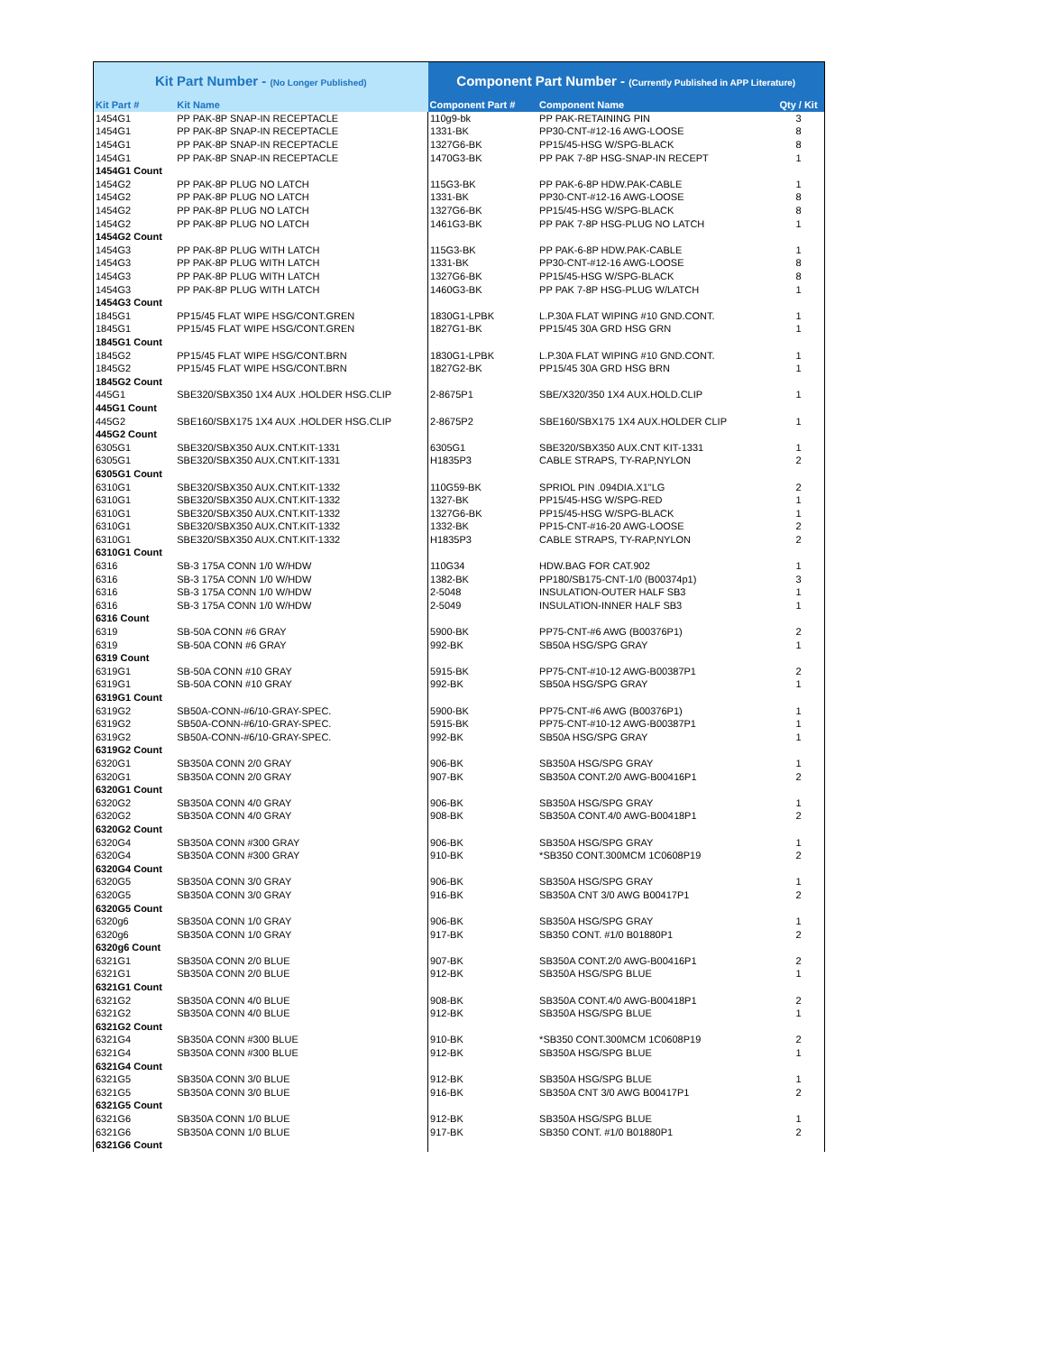| Kit Part Number - (No Longer Published) | | Component Part Number - (Currently Published in APP Literature) | | |
| --- | --- | --- | --- | --- |
| Kit Part # | Kit Name | Component Part # | Component Name | Qty / Kit |
| 1454G1 | PP PAK-8P SNAP-IN RECEPTACLE | 110g9-bk | PP PAK-RETAINING PIN | 3 |
| 1454G1 | PP PAK-8P SNAP-IN RECEPTACLE | 1331-BK | PP30-CNT-#12-16 AWG-LOOSE | 8 |
| 1454G1 | PP PAK-8P SNAP-IN RECEPTACLE | 1327G6-BK | PP15/45-HSG W/SPG-BLACK | 8 |
| 1454G1 | PP PAK-8P SNAP-IN RECEPTACLE | 1470G3-BK | PP PAK 7-8P HSG-SNAP-IN RECEPT | 1 |
| 1454G1 Count | | | | |
| 1454G2 | PP PAK-8P PLUG NO LATCH | 115G3-BK | PP PAK-6-8P HDW.PAK-CABLE | 1 |
| 1454G2 | PP PAK-8P PLUG NO LATCH | 1331-BK | PP30-CNT-#12-16 AWG-LOOSE | 8 |
| 1454G2 | PP PAK-8P PLUG NO LATCH | 1327G6-BK | PP15/45-HSG W/SPG-BLACK | 8 |
| 1454G2 | PP PAK-8P PLUG NO LATCH | 1461G3-BK | PP PAK 7-8P HSG-PLUG NO LATCH | 1 |
| 1454G2 Count | | | | |
| 1454G3 | PP PAK-8P PLUG WITH LATCH | 115G3-BK | PP PAK-6-8P HDW.PAK-CABLE | 1 |
| 1454G3 | PP PAK-8P PLUG WITH LATCH | 1331-BK | PP30-CNT-#12-16 AWG-LOOSE | 8 |
| 1454G3 | PP PAK-8P PLUG WITH LATCH | 1327G6-BK | PP15/45-HSG W/SPG-BLACK | 8 |
| 1454G3 | PP PAK-8P PLUG WITH LATCH | 1460G3-BK | PP PAK 7-8P HSG-PLUG W/LATCH | 1 |
| 1454G3 Count | | | | |
| 1845G1 | PP15/45 FLAT WIPE HSG/CONT.GREN | 1830G1-LPBK | L.P.30A FLAT WIPING #10 GND.CONT. | 1 |
| 1845G1 | PP15/45 FLAT WIPE HSG/CONT.GREN | 1827G1-BK | PP15/45 30A GRD HSG GRN | 1 |
| 1845G1 Count | | | | |
| 1845G2 | PP15/45 FLAT WIPE HSG/CONT.BRN | 1830G1-LPBK | L.P.30A FLAT WIPING #10 GND.CONT. | 1 |
| 1845G2 | PP15/45 FLAT WIPE HSG/CONT.BRN | 1827G2-BK | PP15/45 30A GRD HSG BRN | 1 |
| 1845G2 Count | | | | |
| 445G1 | SBE320/SBX350 1X4 AUX .HOLDER HSG.CLIP | 2-8675P1 | SBE/X320/350 1X4 AUX.HOLD.CLIP | 1 |
| 445G1 Count | | | | |
| 445G2 | SBE160/SBX175 1X4 AUX .HOLDER HSG.CLIP | 2-8675P2 | SBE160/SBX175 1X4 AUX.HOLDER CLIP | 1 |
| 445G2 Count | | | | |
| 6305G1 | SBE320/SBX350 AUX.CNT.KIT-1331 | 6305G1 | SBE320/SBX350 AUX.CNT KIT-1331 | 1 |
| 6305G1 | SBE320/SBX350 AUX.CNT.KIT-1331 | H1835P3 | CABLE STRAPS, TY-RAP,NYLON | 2 |
| 6305G1 Count | | | | |
| 6310G1 | SBE320/SBX350 AUX.CNT.KIT-1332 | 110G59-BK | SPRIOL PIN .094DIA.X1"LG | 2 |
| 6310G1 | SBE320/SBX350 AUX.CNT.KIT-1332 | 1327-BK | PP15/45-HSG W/SPG-RED | 1 |
| 6310G1 | SBE320/SBX350 AUX.CNT.KIT-1332 | 1327G6-BK | PP15/45-HSG W/SPG-BLACK | 1 |
| 6310G1 | SBE320/SBX350 AUX.CNT.KIT-1332 | 1332-BK | PP15-CNT-#16-20 AWG-LOOSE | 2 |
| 6310G1 | SBE320/SBX350 AUX.CNT.KIT-1332 | H1835P3 | CABLE STRAPS, TY-RAP,NYLON | 2 |
| 6310G1 Count | | | | |
| 6316 | SB-3 175A CONN 1/0 W/HDW | 110G34 | HDW.BAG FOR CAT.902 | 1 |
| 6316 | SB-3 175A CONN 1/0 W/HDW | 1382-BK | PP180/SB175-CNT-1/0 (B00374p1) | 3 |
| 6316 | SB-3 175A CONN 1/0 W/HDW | 2-5048 | INSULATION-OUTER HALF SB3 | 1 |
| 6316 | SB-3 175A CONN 1/0 W/HDW | 2-5049 | INSULATION-INNER HALF SB3 | 1 |
| 6316 Count | | | | |
| 6319 | SB-50A CONN #6 GRAY | 5900-BK | PP75-CNT-#6 AWG (B00376P1) | 2 |
| 6319 | SB-50A CONN #6 GRAY | 992-BK | SB50A HSG/SPG GRAY | 1 |
| 6319 Count | | | | |
| 6319G1 | SB-50A CONN #10 GRAY | 5915-BK | PP75-CNT-#10-12 AWG-B00387P1 | 2 |
| 6319G1 | SB-50A CONN #10 GRAY | 992-BK | SB50A HSG/SPG GRAY | 1 |
| 6319G1 Count | | | | |
| 6319G2 | SB50A-CONN-#6/10-GRAY-SPEC. | 5900-BK | PP75-CNT-#6 AWG (B00376P1) | 1 |
| 6319G2 | SB50A-CONN-#6/10-GRAY-SPEC. | 5915-BK | PP75-CNT-#10-12 AWG-B00387P1 | 1 |
| 6319G2 | SB50A-CONN-#6/10-GRAY-SPEC. | 992-BK | SB50A HSG/SPG GRAY | 1 |
| 6319G2 Count | | | | |
| 6320G1 | SB350A CONN 2/0 GRAY | 906-BK | SB350A HSG/SPG GRAY | 1 |
| 6320G1 | SB350A CONN 2/0 GRAY | 907-BK | SB350A CONT.2/0 AWG-B00416P1 | 2 |
| 6320G1 Count | | | | |
| 6320G2 | SB350A CONN 4/0 GRAY | 906-BK | SB350A HSG/SPG GRAY | 1 |
| 6320G2 | SB350A CONN 4/0 GRAY | 908-BK | SB350A CONT.4/0 AWG-B00418P1 | 2 |
| 6320G2 Count | | | | |
| 6320G4 | SB350A CONN #300 GRAY | 906-BK | SB350A HSG/SPG GRAY | 1 |
| 6320G4 | SB350A CONN #300 GRAY | 910-BK | *SB350 CONT.300MCM 1C0608P19 | 2 |
| 6320G4 Count | | | | |
| 6320G5 | SB350A CONN 3/0 GRAY | 906-BK | SB350A HSG/SPG GRAY | 1 |
| 6320G5 | SB350A CONN 3/0 GRAY | 916-BK | SB350A CNT 3/0 AWG B00417P1 | 2 |
| 6320G5 Count | | | | |
| 6320g6 | SB350A CONN 1/0 GRAY | 906-BK | SB350A HSG/SPG GRAY | 1 |
| 6320g6 | SB350A CONN 1/0 GRAY | 917-BK | SB350 CONT. #1/0 B01880P1 | 2 |
| 6320g6 Count | | | | |
| 6321G1 | SB350A CONN 2/0 BLUE | 907-BK | SB350A CONT.2/0 AWG-B00416P1 | 2 |
| 6321G1 | SB350A CONN 2/0 BLUE | 912-BK | SB350A HSG/SPG BLUE | 1 |
| 6321G1 Count | | | | |
| 6321G2 | SB350A CONN 4/0 BLUE | 908-BK | SB350A CONT.4/0 AWG-B00418P1 | 2 |
| 6321G2 | SB350A CONN 4/0 BLUE | 912-BK | SB350A HSG/SPG BLUE | 1 |
| 6321G2 Count | | | | |
| 6321G4 | SB350A CONN #300 BLUE | 910-BK | *SB350 CONT.300MCM 1C0608P19 | 2 |
| 6321G4 | SB350A CONN #300 BLUE | 912-BK | SB350A HSG/SPG BLUE | 1 |
| 6321G4 Count | | | | |
| 6321G5 | SB350A CONN 3/0 BLUE | 912-BK | SB350A HSG/SPG BLUE | 1 |
| 6321G5 | SB350A CONN 3/0 BLUE | 916-BK | SB350A CNT 3/0 AWG B00417P1 | 2 |
| 6321G5 Count | | | | |
| 6321G6 | SB350A CONN 1/0 BLUE | 912-BK | SB350A HSG/SPG BLUE | 1 |
| 6321G6 | SB350A CONN 1/0 BLUE | 917-BK | SB350 CONT. #1/0 B01880P1 | 2 |
| 6321G6 Count | | | | |